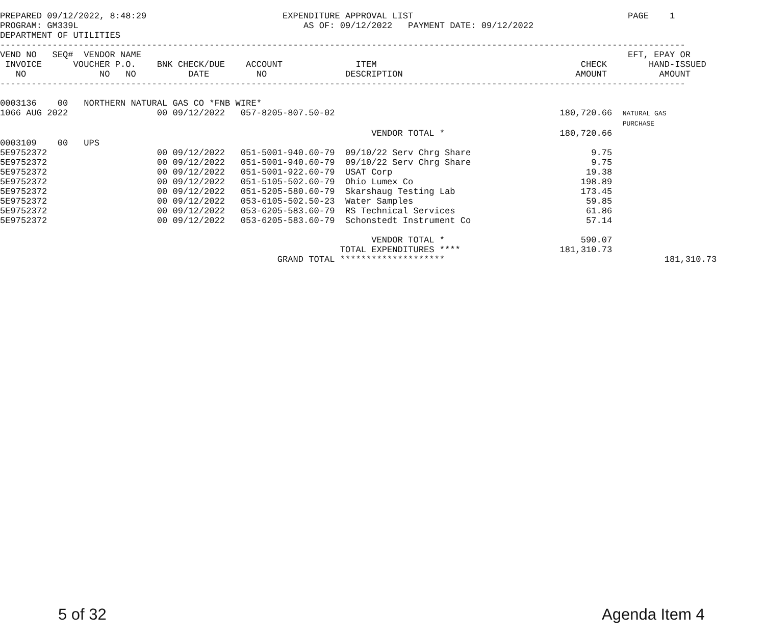PREPARED 09/12/2022, 8:48:29                          EXPENDITURE APPROVAL LIST                                         PAGE    1
PROGRAM: GM339L                                           AS OF: 09/12/2022   PAYMENT DATE: 09/12/2022
DEPARTMENT OF UTILITIES
-----------------------------------------------------------------------------------------------------------------------------------
VEND NO   SEQ#  VENDOR NAME                                                                                             EFT, EPAY OR
 INVOICE      VOUCHER P.O.    BNK CHECK/DUE    ACCOUNT              ITEM                                       CHECK        HAND-ISSUED
   NO              NO   NO          DATE         NO               DESCRIPTION                                 AMOUNT          AMOUNT
-----------------------------------------------------------------------------------------------------------------------------------

0003136    00   NORTHERN NATURAL GAS CO *FNB WIRE*
1066 AUG 2022                 00 09/12/2022   057-8205-807.50-02                                           180,720.66  NATURAL GAS
                                                                                                                       PURCHASE
                                                                       VENDOR TOTAL *                      180,720.66
0003109    00   UPS
5E9752372                     00 09/12/2022   051-5001-940.60-79  09/10/22 Serv Chrg Share                       9.75
5E9752372                     00 09/12/2022   051-5001-940.60-79  09/10/22 Serv Chrg Share                       9.75
5E9752372                     00 09/12/2022   051-5001-922.60-79  USAT Corp                                     19.38
5E9752372                     00 09/12/2022   051-5105-502.60-79  Ohio Lumex Co                                198.89
5E9752372                     00 09/12/2022   051-5205-580.60-79  Skarshaug Testing Lab                        173.45
5E9752372                     00 09/12/2022   053-6105-502.50-23  Water Samples                                 59.85
5E9752372                     00 09/12/2022   053-6205-583.60-79  RS Technical Services                         61.86
5E9752372                     00 09/12/2022   053-6205-583.60-79  Schonstedt Instrument Co                      57.14

                                                                       VENDOR TOTAL *                          590.07
                                                                 TOTAL EXPENDITURES ****                   181,310.73
                                                     GRAND TOTAL ********************                                          181,310.73
5 of 32 Agenda Item 4